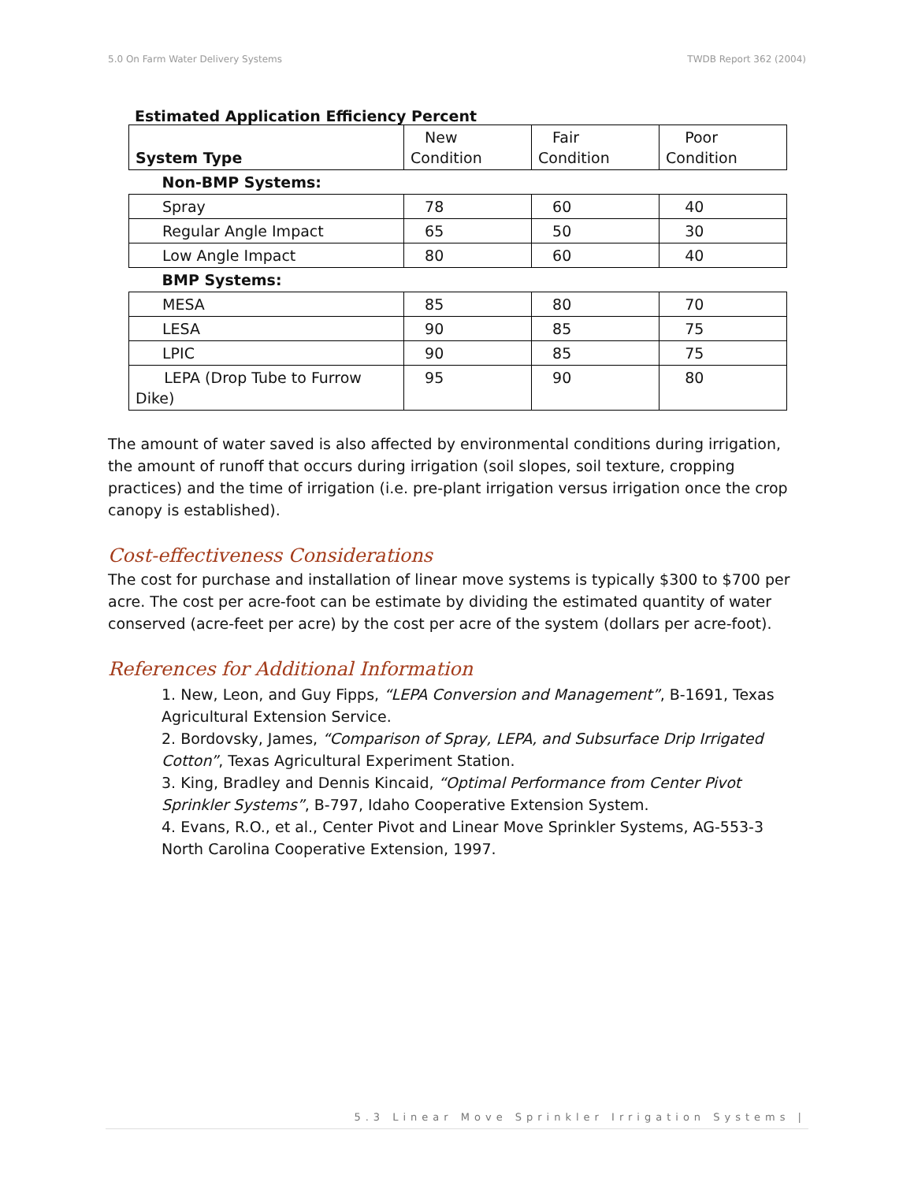5.0 On Farm Water Delivery Systems TWDB Report 362 (2004)
Estimated Application Efficiency Percent
| System Type | New Condition | Fair Condition | Poor Condition |
| Non-BMP Systems: | | | |
| Spray | 78 | 60 | 40 |
| Regular Angle Impact | 65 | 50 | 30 |
| Low Angle Impact | 80 | 60 | 40 |
| BMP Systems: | | | |
| MESA | 85 | 80 | 70 |
| LESA | 90 | 85 | 75 |
| LPIC | 90 | 85 | 75 |
| LEPA (Drop Tube to Furrow Dike) | 95 | 90 | 80 |
The amount of water saved is also affected by environmental conditions during irrigation, the amount of runoff that occurs during irrigation (soil slopes, soil texture, cropping practices) and the time of irrigation (i.e. pre-plant irrigation versus irrigation once the crop canopy is established).
Cost-effectiveness Considerations
The cost for purchase and installation of linear move systems is typically $300 to $700 per acre. The cost per acre-foot can be estimate by dividing the estimated quantity of water conserved (acre-feet per acre) by the cost per acre of the system (dollars per acre-foot).
References for Additional Information
1. New, Leon, and Guy Fipps, “LEPA Conversion and Management”, B-1691, Texas Agricultural Extension Service.
2. Bordovsky, James, “Comparison of Spray, LEPA, and Subsurface Drip Irrigated Cotton”, Texas Agricultural Experiment Station.
3. King, Bradley and Dennis Kincaid, “Optimal Performance from Center Pivot Sprinkler Systems”, B-797, Idaho Cooperative Extension System.
4. Evans, R.O., et al., Center Pivot and Linear Move Sprinkler Systems, AG-553-3 North Carolina Cooperative Extension, 1997.
5.3 Linear Move Sprinkler Irrigation Systems |